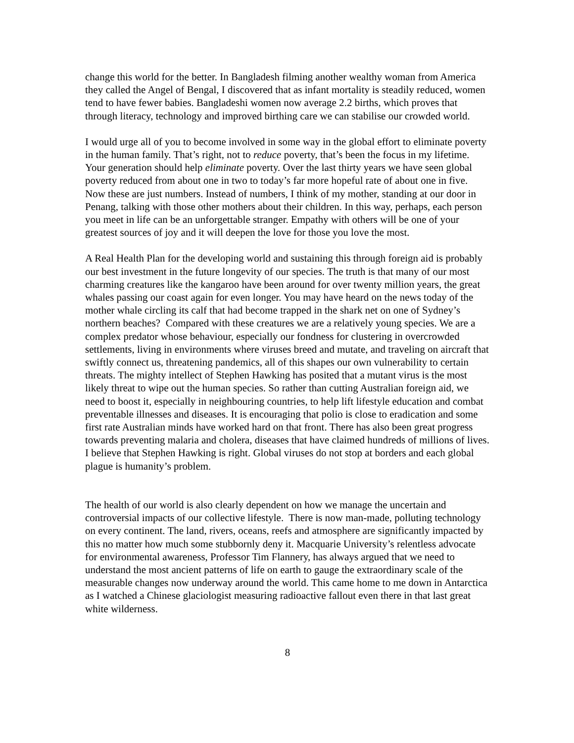change this world for the better. In Bangladesh filming another wealthy woman from America they called the Angel of Bengal, I discovered that as infant mortality is steadily reduced, women tend to have fewer babies. Bangladeshi women now average 2.2 births, which proves that through literacy, technology and improved birthing care we can stabilise our crowded world.
I would urge all of you to become involved in some way in the global effort to eliminate poverty in the human family. That’s right, not to reduce poverty, that’s been the focus in my lifetime. Your generation should help eliminate poverty. Over the last thirty years we have seen global poverty reduced from about one in two to today’s far more hopeful rate of about one in five. Now these are just numbers. Instead of numbers, I think of my mother, standing at our door in Penang, talking with those other mothers about their children. In this way, perhaps, each person you meet in life can be an unforgettable stranger. Empathy with others will be one of your greatest sources of joy and it will deepen the love for those you love the most.
A Real Health Plan for the developing world and sustaining this through foreign aid is probably our best investment in the future longevity of our species. The truth is that many of our most charming creatures like the kangaroo have been around for over twenty million years, the great whales passing our coast again for even longer. You may have heard on the news today of the mother whale circling its calf that had become trapped in the shark net on one of Sydney’s northern beaches? Compared with these creatures we are a relatively young species. We are a complex predator whose behaviour, especially our fondness for clustering in overcrowded settlements, living in environments where viruses breed and mutate, and traveling on aircraft that swiftly connect us, threatening pandemics, all of this shapes our own vulnerability to certain threats. The mighty intellect of Stephen Hawking has posited that a mutant virus is the most likely threat to wipe out the human species. So rather than cutting Australian foreign aid, we need to boost it, especially in neighbouring countries, to help lift lifestyle education and combat preventable illnesses and diseases. It is encouraging that polio is close to eradication and some first rate Australian minds have worked hard on that front. There has also been great progress towards preventing malaria and cholera, diseases that have claimed hundreds of millions of lives. I believe that Stephen Hawking is right. Global viruses do not stop at borders and each global plague is humanity’s problem.
The health of our world is also clearly dependent on how we manage the uncertain and controversial impacts of our collective lifestyle. There is now man-made, polluting technology on every continent. The land, rivers, oceans, reefs and atmosphere are significantly impacted by this no matter how much some stubbornly deny it. Macquarie University’s relentless advocate for environmental awareness, Professor Tim Flannery, has always argued that we need to understand the most ancient patterns of life on earth to gauge the extraordinary scale of the measurable changes now underway around the world. This came home to me down in Antarctica as I watched a Chinese glaciologist measuring radioactive fallout even there in that last great white wilderness.
8